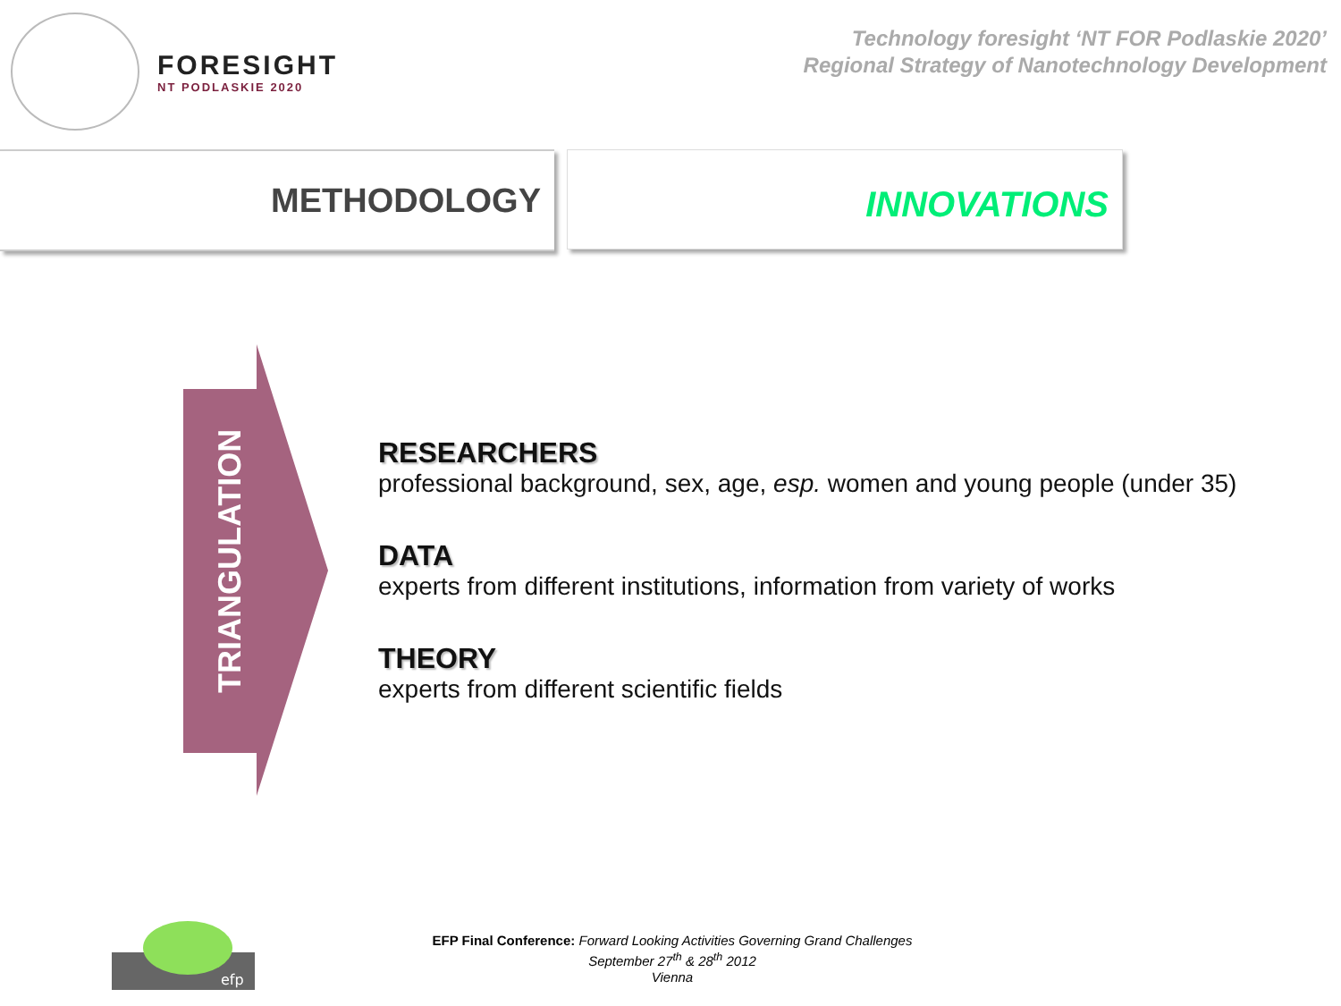FORESIGHT
NT PODLASKIE 2020
Technology foresight ‘NT FOR Podlaskie 2020’
Regional Strategy of Nanotechnology Development
METHODOLOGY
INNOVATIONS
TRIANGULATION
RESEARCHERS
professional background, sex, age, esp. women and young people (under 35)
DATA
experts from different institutions, information from variety of works
THEORY
experts from different scientific fields
efp
EFP Final Conference: Forward Looking Activities Governing Grand Challenges
September 27<sup>th</sup> & 28<sup>th</sup> 2012
Vienna